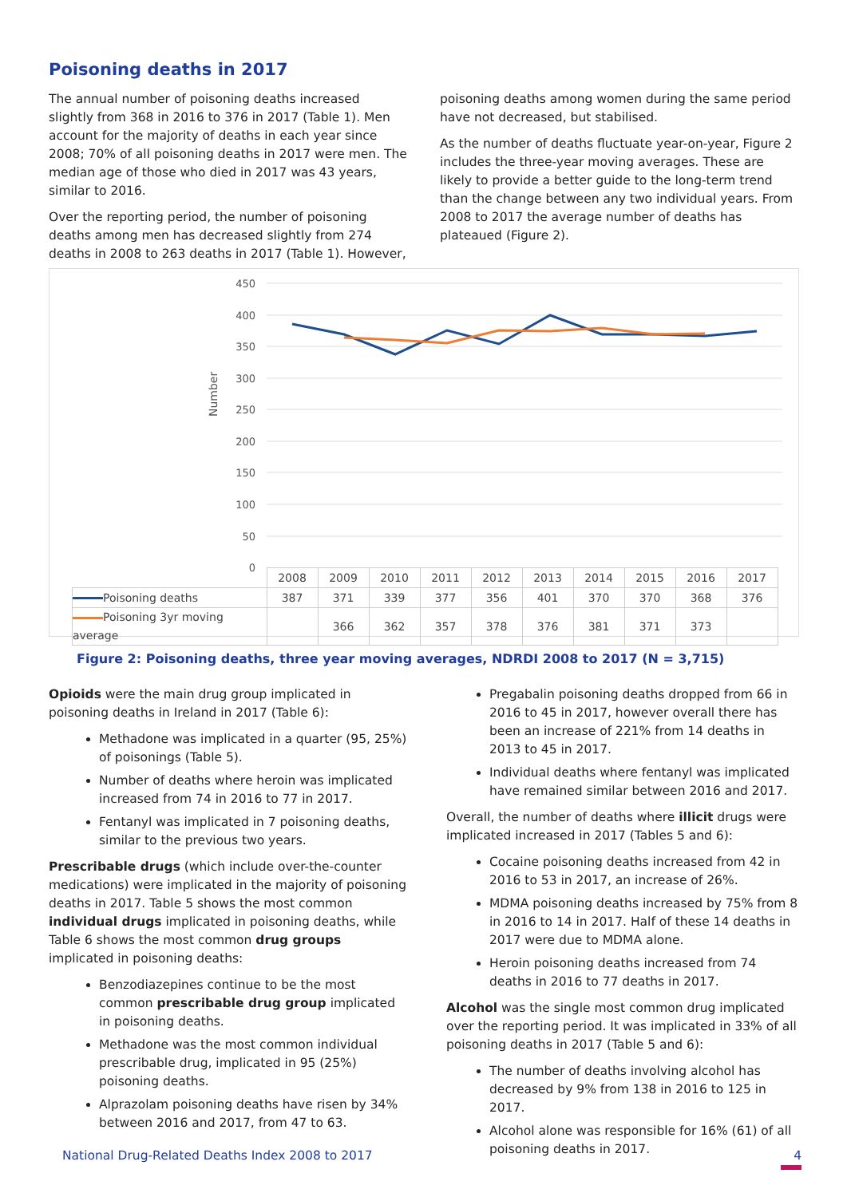Poisoning deaths in 2017
The annual number of poisoning deaths increased slightly from 368 in 2016 to 376 in 2017 (Table 1). Men account for the majority of deaths in each year since 2008; 70% of all poisoning deaths in 2017 were men. The median age of those who died in 2017 was 43 years, similar to 2016.
Over the reporting period, the number of poisoning deaths among men has decreased slightly from 274 deaths in 2008 to 263 deaths in 2017 (Table 1). However,
poisoning deaths among women during the same period have not decreased, but stabilised.
As the number of deaths fluctuate year-on-year, Figure 2 includes the three-year moving averages. These are likely to provide a better guide to the long-term trend than the change between any two individual years. From 2008 to 2017 the average number of deaths has plateaued (Figure 2).
450
400
350
300
250
200
150
100
50
0
Number
| | 2008 | 2009 | 2010 | 2011 | 2012 | 2013 | 2014 | 2015 | 2016 | 2017 |
| Poisoning deaths | 387 | 371 | 339 | 377 | 356 | 401 | 370 | 370 | 368 | 376 |
| Poisoning 3yr moving average | | 366 | 362 | 357 | 378 | 376 | 381 | 371 | 373 | |
Figure 2: Poisoning deaths, three year moving averages, NDRDI 2008 to 2017 (N = 3,715)
Opioids were the main drug group implicated in poisoning deaths in Ireland in 2017 (Table 6):
Methadone was implicated in a quarter (95, 25%) of poisonings (Table 5).
Number of deaths where heroin was implicated increased from 74 in 2016 to 77 in 2017.
Fentanyl was implicated in 7 poisoning deaths, similar to the previous two years.
Prescribable drugs (which include over-the-counter medications) were implicated in the majority of poisoning deaths in 2017. Table 5 shows the most common individual drugs implicated in poisoning deaths, while Table 6 shows the most common drug groups implicated in poisoning deaths:
Benzodiazepines continue to be the most common prescribable drug group implicated in poisoning deaths.
Methadone was the most common individual prescribable drug, implicated in 95 (25%) poisoning deaths.
Alprazolam poisoning deaths have risen by 34% between 2016 and 2017, from 47 to 63.
Pregabalin poisoning deaths dropped from 66 in 2016 to 45 in 2017, however overall there has been an increase of 221% from 14 deaths in 2013 to 45 in 2017.
Individual deaths where fentanyl was implicated have remained similar between 2016 and 2017.
Overall, the number of deaths where illicit drugs were implicated increased in 2017 (Tables 5 and 6):
Cocaine poisoning deaths increased from 42 in 2016 to 53 in 2017, an increase of 26%.
MDMA poisoning deaths increased by 75% from 8 in 2016 to 14 in 2017. Half of these 14 deaths in 2017 were due to MDMA alone.
Heroin poisoning deaths increased from 74 deaths in 2016 to 77 deaths in 2017.
Alcohol was the single most common drug implicated over the reporting period. It was implicated in 33% of all poisoning deaths in 2017 (Table 5 and 6):
The number of deaths involving alcohol has decreased by 9% from 138 in 2016 to 125 in 2017.
Alcohol alone was responsible for 16% (61) of all poisoning deaths in 2017.
National Drug-Related Deaths Index 2008 to 2017
4